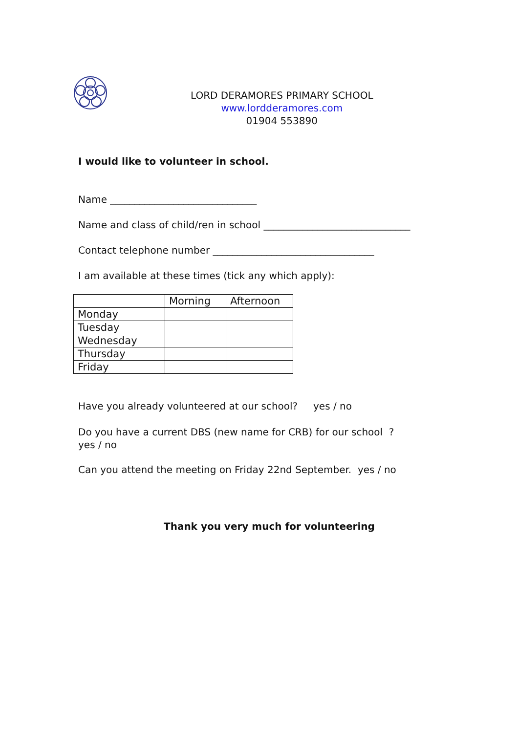LORD DERAMORES PRIMARY SCHOOL
www.lordderamores.com
01904 553890
I would like to volunteer in school.
Name ______________________________
Name and class of child/ren in school ______________________________
Contact telephone number _________________________________
I am available at these times (tick any which apply):
| | Morning | Afternoon |
| Monday | | |
| Tuesday | | |
| Wednesday | | |
| Thursday | | |
| Friday | | |
Have you already volunteered at our school? yes / no
Do you have a current DBS (new name for CRB) for our school ?
yes / no
Can you attend the meeting on Friday 22nd September. yes / no
Thank you very much for volunteering